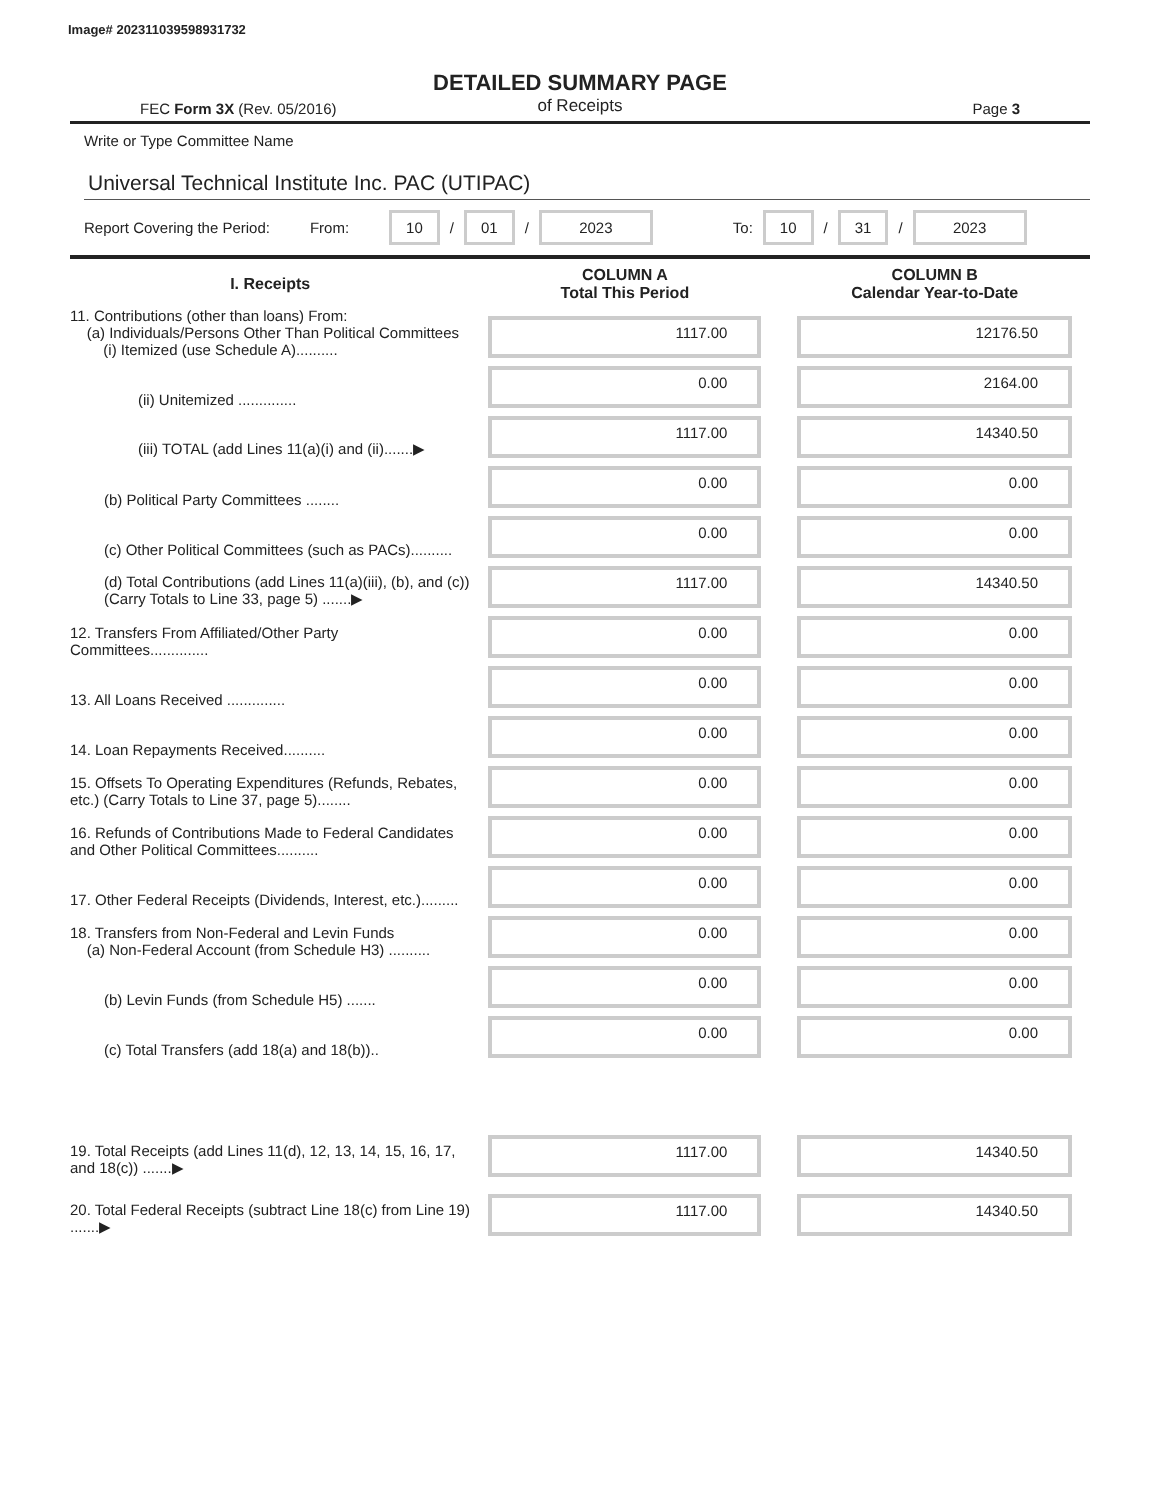Image# 202311039598931732
DETAILED SUMMARY PAGE
of Receipts
FEC Form 3X (Rev. 05/2016) Page 3
Write or Type Committee Name
Universal Technical Institute Inc. PAC (UTIPAC)
Report Covering the Period: From: 10 / 01 / 2023 To: 10 / 31 / 2023
| I. Receipts | COLUMN A Total This Period | COLUMN B Calendar Year-to-Date |
| --- | --- | --- |
| 11. Contributions (other than loans) From: (a) Individuals/Persons Other Than Political Committees (i) Itemized (use Schedule A).......... | 1117.00 | 12176.50 |
| (ii) Unitemized .............. | 0.00 | 2164.00 |
| (iii) TOTAL (add Lines 11(a)(i) and (ii).......▶ | 1117.00 | 14340.50 |
| (b) Political Party Committees ........ | 0.00 | 0.00 |
| (c) Other Political Committees (such as PACs).......... | 0.00 | 0.00 |
| (d) Total Contributions (add Lines 11(a)(iii), (b), and (c)) (Carry Totals to Line 33, page 5) .......▶ | 1117.00 | 14340.50 |
| 12. Transfers From Affiliated/Other Party Committees.............. | 0.00 | 0.00 |
| 13. All Loans Received .............. | 0.00 | 0.00 |
| 14. Loan Repayments Received.......... | 0.00 | 0.00 |
| 15. Offsets To Operating Expenditures (Refunds, Rebates, etc.) (Carry Totals to Line 37, page 5)........ | 0.00 | 0.00 |
| 16. Refunds of Contributions Made to Federal Candidates and Other Political Committees.......... | 0.00 | 0.00 |
| 17. Other Federal Receipts (Dividends, Interest, etc.)......... | 0.00 | 0.00 |
| 18. Transfers from Non-Federal and Levin Funds (a) Non-Federal Account (from Schedule H3) .......... | 0.00 | 0.00 |
| (b) Levin Funds (from Schedule H5) ....... | 0.00 | 0.00 |
| (c) Total Transfers (add 18(a) and 18(b)).. | 0.00 | 0.00 |
| 19. Total Receipts (add Lines 11(d), 12, 13, 14, 15, 16, 17, and 18(c)) .......▶ | 1117.00 | 14340.50 |
| 20. Total Federal Receipts (subtract Line 18(c) from Line 19) .......▶ | 1117.00 | 14340.50 |